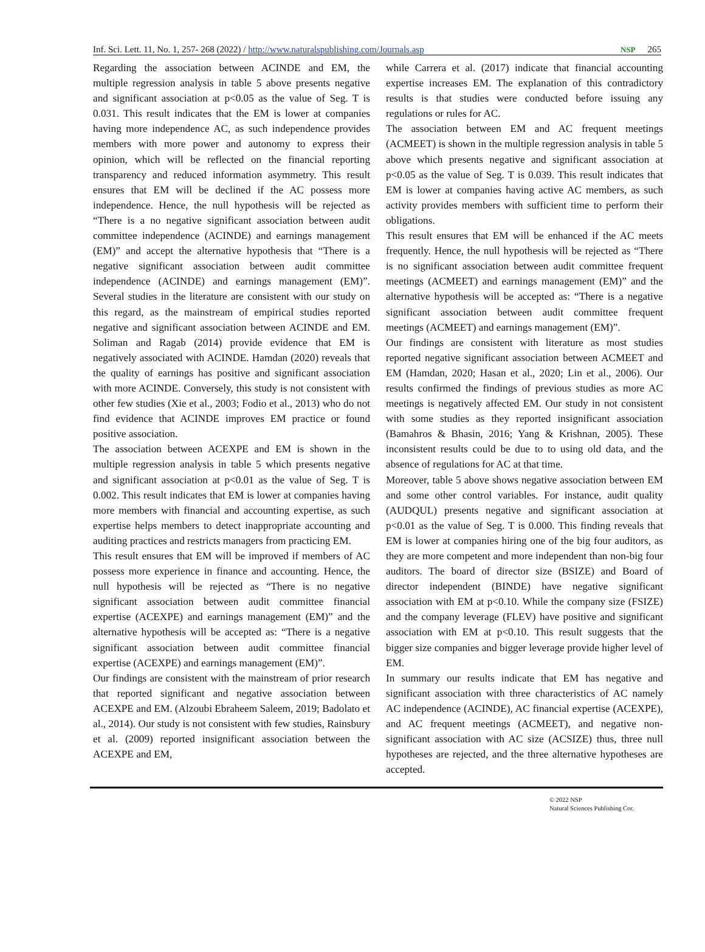Inf. Sci. Lett. 11, No. 1, 257- 268 (2022) / http://www.naturalspublishing.com/Journals.asp NSP 265
Regarding the association between ACINDE and EM, the multiple regression analysis in table 5 above presents negative and significant association at p<0.05 as the value of Seg. T is 0.031. This result indicates that the EM is lower at companies having more independence AC, as such independence provides members with more power and autonomy to express their opinion, which will be reflected on the financial reporting transparency and reduced information asymmetry. This result ensures that EM will be declined if the AC possess more independence. Hence, the null hypothesis will be rejected as “There is a no negative significant association between audit committee independence (ACINDE) and earnings management (EM)” and accept the alternative hypothesis that “There is a negative significant association between audit committee independence (ACINDE) and earnings management (EM)”. Several studies in the literature are consistent with our study on this regard, as the mainstream of empirical studies reported negative and significant association between ACINDE and EM. Soliman and Ragab (2014) provide evidence that EM is negatively associated with ACINDE. Hamdan (2020) reveals that the quality of earnings has positive and significant association with more ACINDE. Conversely, this study is not consistent with other few studies (Xie et al., 2003; Fodio et al., 2013) who do not find evidence that ACINDE improves EM practice or found positive association.
The association between ACEXPE and EM is shown in the multiple regression analysis in table 5 which presents negative and significant association at p<0.01 as the value of Seg. T is 0.002. This result indicates that EM is lower at companies having more members with financial and accounting expertise, as such expertise helps members to detect inappropriate accounting and auditing practices and restricts managers from practicing EM.
This result ensures that EM will be improved if members of AC possess more experience in finance and accounting. Hence, the null hypothesis will be rejected as “There is no negative significant association between audit committee financial expertise (ACEXPE) and earnings management (EM)” and the alternative hypothesis will be accepted as: “There is a negative significant association between audit committee financial expertise (ACEXPE) and earnings management (EM)”.
Our findings are consistent with the mainstream of prior research that reported significant and negative association between ACEXPE and EM. (Alzoubi Ebraheem Saleem, 2019; Badolato et al., 2014). Our study is not consistent with few studies, Rainsbury et al. (2009) reported insignificant association between the ACEXPE and EM,
while Carrera et al. (2017) indicate that financial accounting expertise increases EM. The explanation of this contradictory results is that studies were conducted before issuing any regulations or rules for AC.
The association between EM and AC frequent meetings (ACMEET) is shown in the multiple regression analysis in table 5 above which presents negative and significant association at p<0.05 as the value of Seg. T is 0.039. This result indicates that EM is lower at companies having active AC members, as such activity provides members with sufficient time to perform their obligations.
This result ensures that EM will be enhanced if the AC meets frequently. Hence, the null hypothesis will be rejected as “There is no significant association between audit committee frequent meetings (ACMEET) and earnings management (EM)” and the alternative hypothesis will be accepted as: “There is a negative significant association between audit committee frequent meetings (ACMEET) and earnings management (EM)”.
Our findings are consistent with literature as most studies reported negative significant association between ACMEET and EM (Hamdan, 2020; Hasan et al., 2020; Lin et al., 2006). Our results confirmed the findings of previous studies as more AC meetings is negatively affected EM. Our study in not consistent with some studies as they reported insignificant association (Bamahros & Bhasin, 2016; Yang & Krishnan, 2005). These inconsistent results could be due to to using old data, and the absence of regulations for AC at that time.
Moreover, table 5 above shows negative association between EM and some other control variables. For instance, audit quality (AUDQUL) presents negative and significant association at p<0.01 as the value of Seg. T is 0.000. This finding reveals that EM is lower at companies hiring one of the big four auditors, as they are more competent and more independent than non-big four auditors. The board of director size (BSIZE) and Board of director independent (BINDE) have negative significant association with EM at p<0.10. While the company size (FSIZE) and the company leverage (FLEV) have positive and significant association with EM at p<0.10. This result suggests that the bigger size companies and bigger leverage provide higher level of EM.
In summary our results indicate that EM has negative and significant association with three characteristics of AC namely AC independence (ACINDE), AC financial expertise (ACEXPE), and AC frequent meetings (ACMEET), and negative non-significant association with AC size (ACSIZE) thus, three null hypotheses are rejected, and the three alternative hypotheses are accepted.
© 2022 NSP
Natural Sciences Publishing Cor.